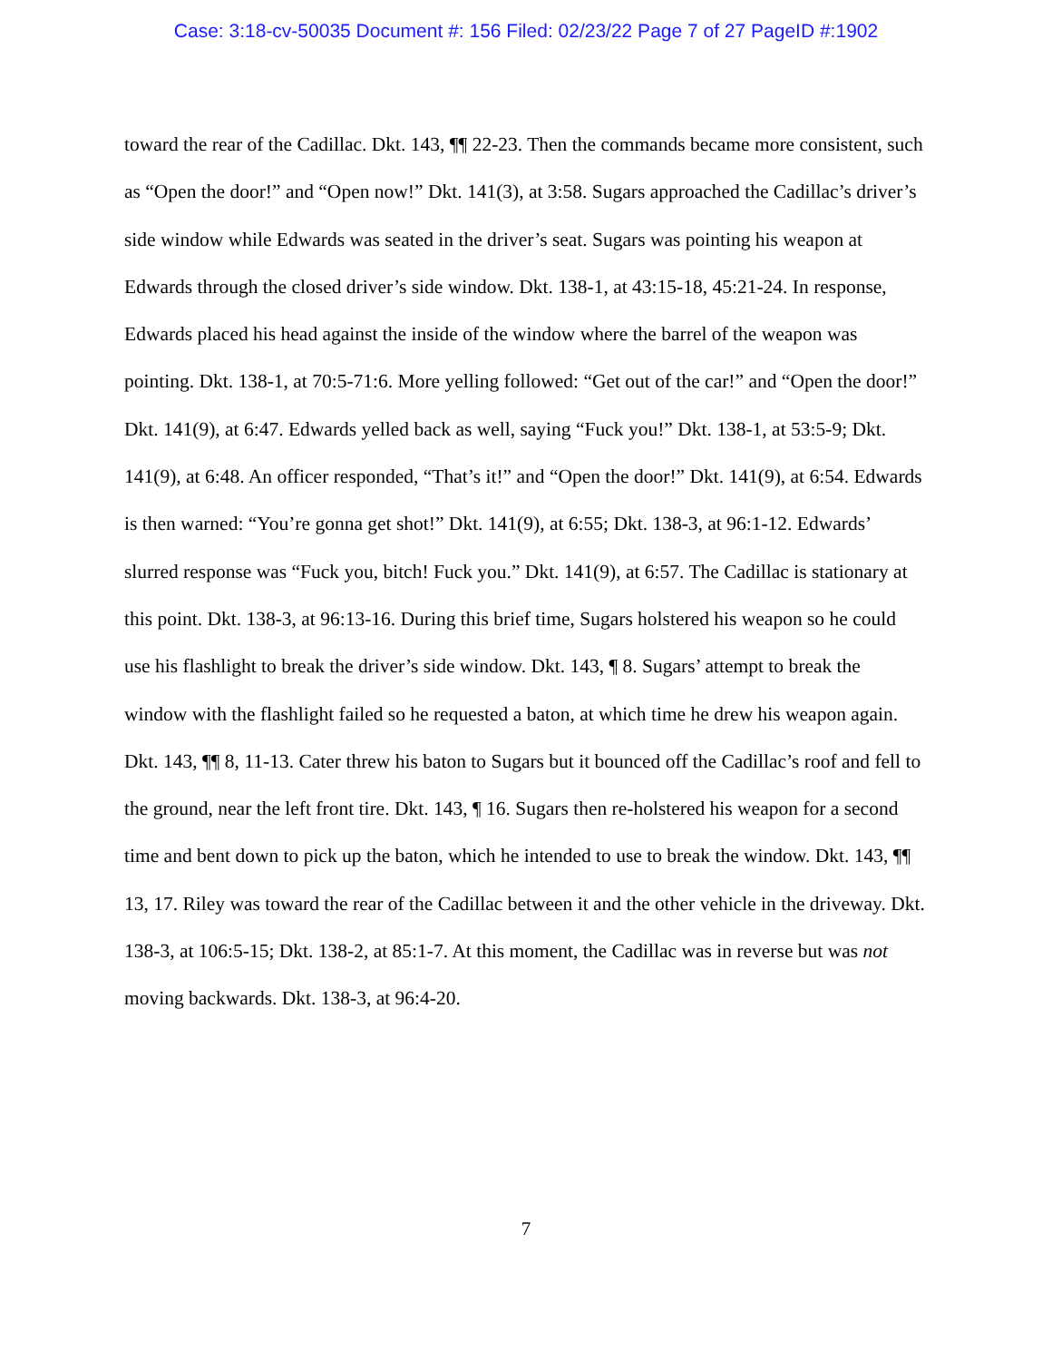Case: 3:18-cv-50035 Document #: 156 Filed: 02/23/22 Page 7 of 27 PageID #:1902
toward the rear of the Cadillac. Dkt. 143, ¶¶ 22-23. Then the commands became more consistent, such as “Open the door!” and “Open now!” Dkt. 141(3), at 3:58. Sugars approached the Cadillac’s driver’s side window while Edwards was seated in the driver’s seat. Sugars was pointing his weapon at Edwards through the closed driver’s side window. Dkt. 138-1, at 43:15-18, 45:21-24. In response, Edwards placed his head against the inside of the window where the barrel of the weapon was pointing. Dkt. 138-1, at 70:5-71:6. More yelling followed: “Get out of the car!” and “Open the door!” Dkt. 141(9), at 6:47. Edwards yelled back as well, saying “Fuck you!” Dkt. 138-1, at 53:5-9; Dkt. 141(9), at 6:48. An officer responded, “That’s it!” and “Open the door!” Dkt. 141(9), at 6:54. Edwards is then warned: “You’re gonna get shot!” Dkt. 141(9), at 6:55; Dkt. 138-3, at 96:1-12. Edwards’ slurred response was “Fuck you, bitch! Fuck you.” Dkt. 141(9), at 6:57. The Cadillac is stationary at this point. Dkt. 138-3, at 96:13-16. During this brief time, Sugars holstered his weapon so he could use his flashlight to break the driver’s side window. Dkt. 143, ¶ 8. Sugars’ attempt to break the window with the flashlight failed so he requested a baton, at which time he drew his weapon again. Dkt. 143, ¶¶ 8, 11-13. Cater threw his baton to Sugars but it bounced off the Cadillac’s roof and fell to the ground, near the left front tire. Dkt. 143, ¶ 16. Sugars then re-holstered his weapon for a second time and bent down to pick up the baton, which he intended to use to break the window. Dkt. 143, ¶¶ 13, 17. Riley was toward the rear of the Cadillac between it and the other vehicle in the driveway. Dkt. 138-3, at 106:5-15; Dkt. 138-2, at 85:1-7. At this moment, the Cadillac was in reverse but was not moving backwards. Dkt. 138-3, at 96:4-20.
7